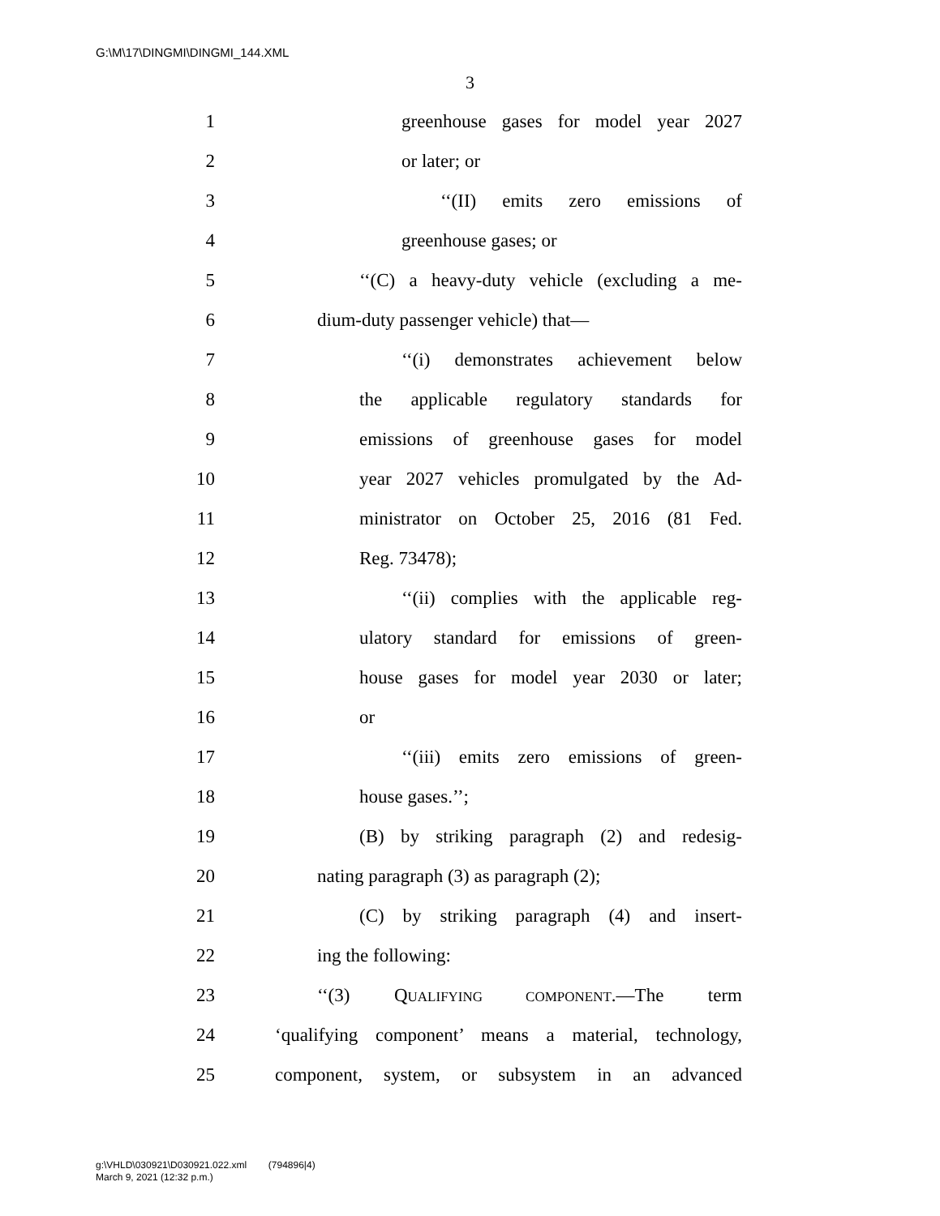G:\M\17\DINGMI\DINGMI_144.XML
3
1 greenhouse gases for model year 2027
2 or later; or
3 ‘‘(II) emits zero emissions of
4 greenhouse gases; or
5 ‘‘(C) a heavy-duty vehicle (excluding a me-
6 dium-duty passenger vehicle) that—
7 ‘‘(i) demonstrates achievement below
8 the applicable regulatory standards for
9 emissions of greenhouse gases for model
10 year 2027 vehicles promulgated by the Ad-
11 ministrator on October 25, 2016 (81 Fed.
12 Reg. 73478);
13 ‘‘(ii) complies with the applicable reg-
14 ulatory standard for emissions of green-
15 house gases for model year 2030 or later;
16 or
17 ‘‘(iii) emits zero emissions of green-
18 house gases.’’;
19 (B) by striking paragraph (2) and redesig-
20 nating paragraph (3) as paragraph (2);
21 (C) by striking paragraph (4) and insert-
22 ing the following:
23 ‘‘(3) QUALIFYING COMPONENT.—The term
24 ‘qualifying component’ means a material, technology,
25 component, system, or subsystem in an advanced
g:\VHLD\030921\D030921.022.xml (794896|4)
March 9, 2021 (12:32 p.m.)